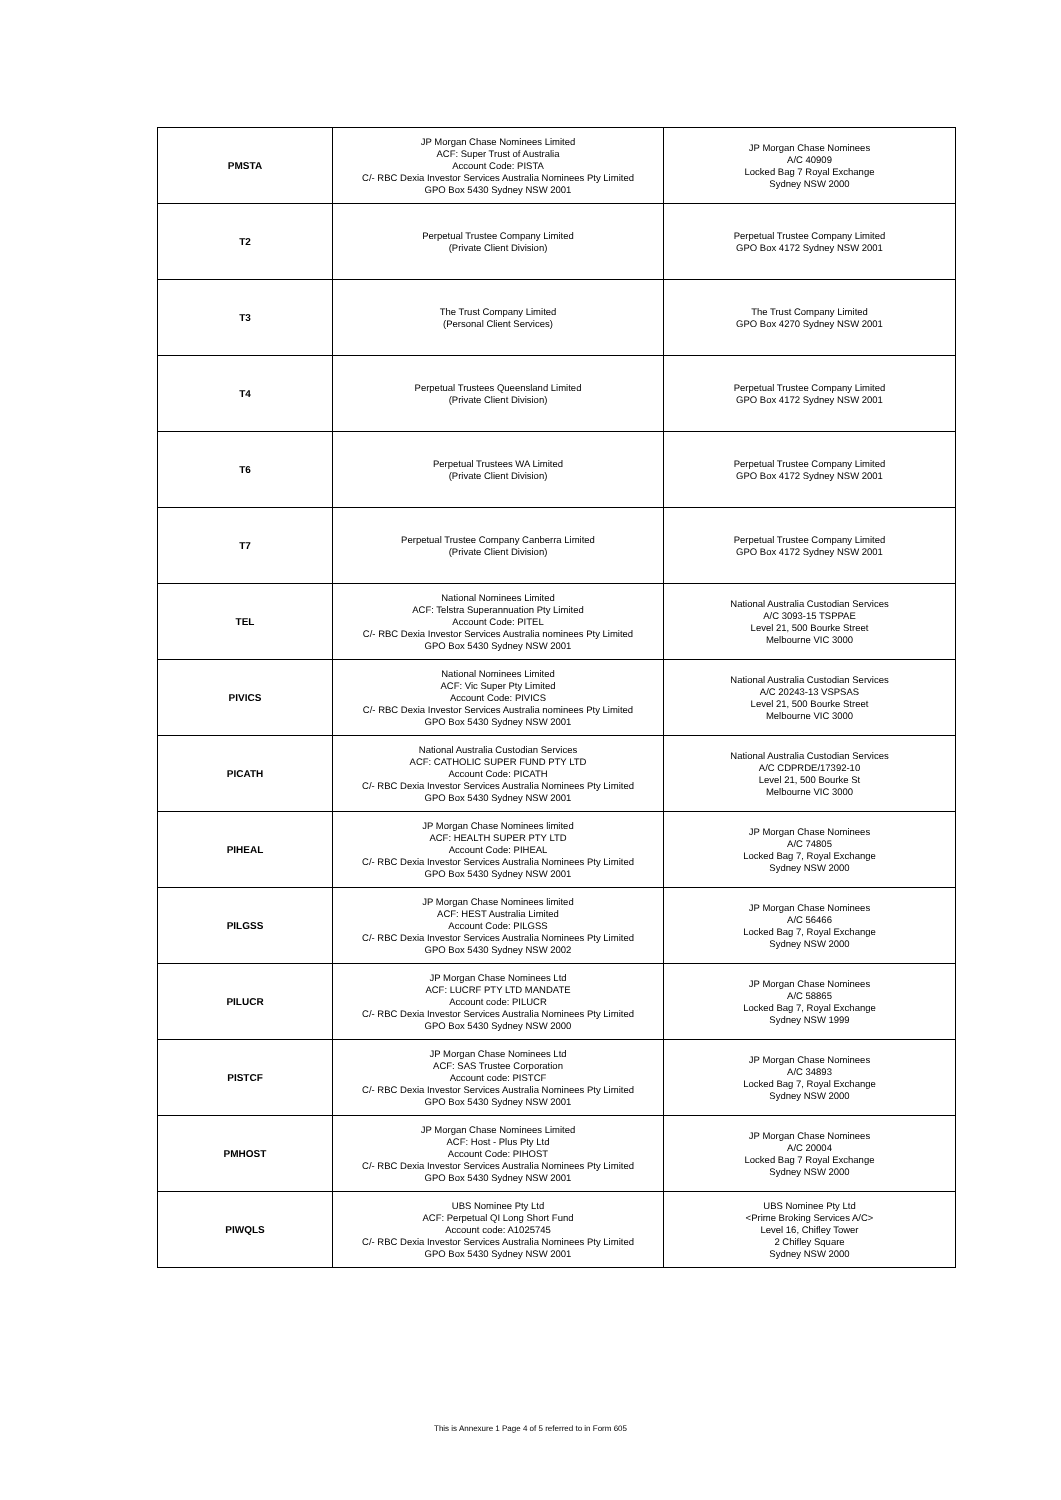| PMSTA | JP Morgan Chase Nominees Limited ACF: Super Trust of Australia Account Code: PISTA C/- RBC Dexia Investor Services Australia Nominees Pty Limited GPO Box 5430 Sydney NSW 2001 | JP Morgan Chase Nominees A/C 40909 Locked Bag 7 Royal Exchange Sydney NSW 2000 |
| T2 | Perpetual Trustee Company Limited (Private Client Division) | Perpetual Trustee Company Limited GPO Box 4172 Sydney NSW 2001 |
| T3 | The Trust Company Limited (Personal Client Services) | The Trust Company Limited GPO Box 4270 Sydney NSW 2001 |
| T4 | Perpetual Trustees Queensland Limited (Private Client Division) | Perpetual Trustee Company Limited GPO Box 4172 Sydney NSW 2001 |
| T6 | Perpetual Trustees WA Limited (Private Client Division) | Perpetual Trustee Company Limited GPO Box 4172 Sydney NSW 2001 |
| T7 | Perpetual Trustee Company Canberra Limited (Private Client Division) | Perpetual Trustee Company Limited GPO Box 4172 Sydney NSW 2001 |
| TEL | National Nominees Limited ACF: Telstra Superannuation Pty Limited Account Code: PITEL C/- RBC Dexia Investor Services Australia nominees Pty Limited GPO Box 5430 Sydney NSW 2001 | National Australia Custodian Services A/C 3093-15 TSPPAE Level 21, 500 Bourke Street Melbourne VIC 3000 |
| PIVICS | National Nominees Limited ACF: Vic Super Pty Limited Account Code: PIVICS C/- RBC Dexia Investor Services Australia nominees Pty Limited GPO Box 5430 Sydney NSW 2001 | National Australia Custodian Services A/C 20243-13 VSPSAS Level 21, 500 Bourke Street Melbourne VIC 3000 |
| PICATH | National Australia Custodian Services ACF: CATHOLIC SUPER FUND PTY LTD Account Code: PICATH C/- RBC Dexia Investor Services Australia Nominees Pty Limited GPO Box 5430 Sydney NSW 2001 | National Australia Custodian Services A/C CDPRDE/17392-10 Level 21, 500 Bourke St Melbourne VIC 3000 |
| PIHEAL | JP Morgan Chase Nominees limited ACF: HEALTH SUPER PTY LTD Account Code: PIHEAL C/- RBC Dexia Investor Services Australia Nominees Pty Limited GPO Box 5430 Sydney NSW 2001 | JP Morgan Chase Nominees A/C 74805 Locked Bag 7, Royal Exchange Sydney NSW 2000 |
| PILGSS | JP Morgan Chase Nominees limited ACF: HEST Australia Limited Account Code: PILGSS C/- RBC Dexia Investor Services Australia Nominees Pty Limited GPO Box 5430 Sydney NSW 2002 | JP Morgan Chase Nominees A/C 56466 Locked Bag 7, Royal Exchange Sydney NSW 2000 |
| PILUCR | JP Morgan Chase Nominees Ltd ACF: LUCRF PTY LTD MANDATE Account code: PILUCR C/- RBC Dexia Investor Services Australia Nominees Pty Limited GPO Box 5430 Sydney NSW 2000 | JP Morgan Chase Nominees A/C 58865 Locked Bag 7, Royal Exchange Sydney NSW 1999 |
| PISTCF | JP Morgan Chase Nominees Ltd ACF: SAS Trustee Corporation Account code: PISTCF C/- RBC Dexia Investor Services Australia Nominees Pty Limited GPO Box 5430 Sydney NSW 2001 | JP Morgan Chase Nominees A/C 34893 Locked Bag 7, Royal Exchange Sydney NSW 2000 |
| PMHOST | JP Morgan Chase Nominees Limited ACF: Host - Plus Pty Ltd Account Code: PIHOST C/- RBC Dexia Investor Services Australia Nominees Pty Limited GPO Box 5430 Sydney NSW 2001 | JP Morgan Chase Nominees A/C 20004 Locked Bag 7 Royal Exchange Sydney NSW 2000 |
| PIWQLS | UBS Nominee Pty Ltd ACF: Perpetual QI Long Short Fund Account code: A1025745 C/- RBC Dexia Investor Services Australia Nominees Pty Limited GPO Box 5430 Sydney NSW 2001 | UBS Nominee Pty Ltd <Prime Broking Services A/C> Level 16, Chifley Tower 2 Chifley Square Sydney NSW 2000 |
This is Annexure 1 Page 4 of 5 referred to in Form 605